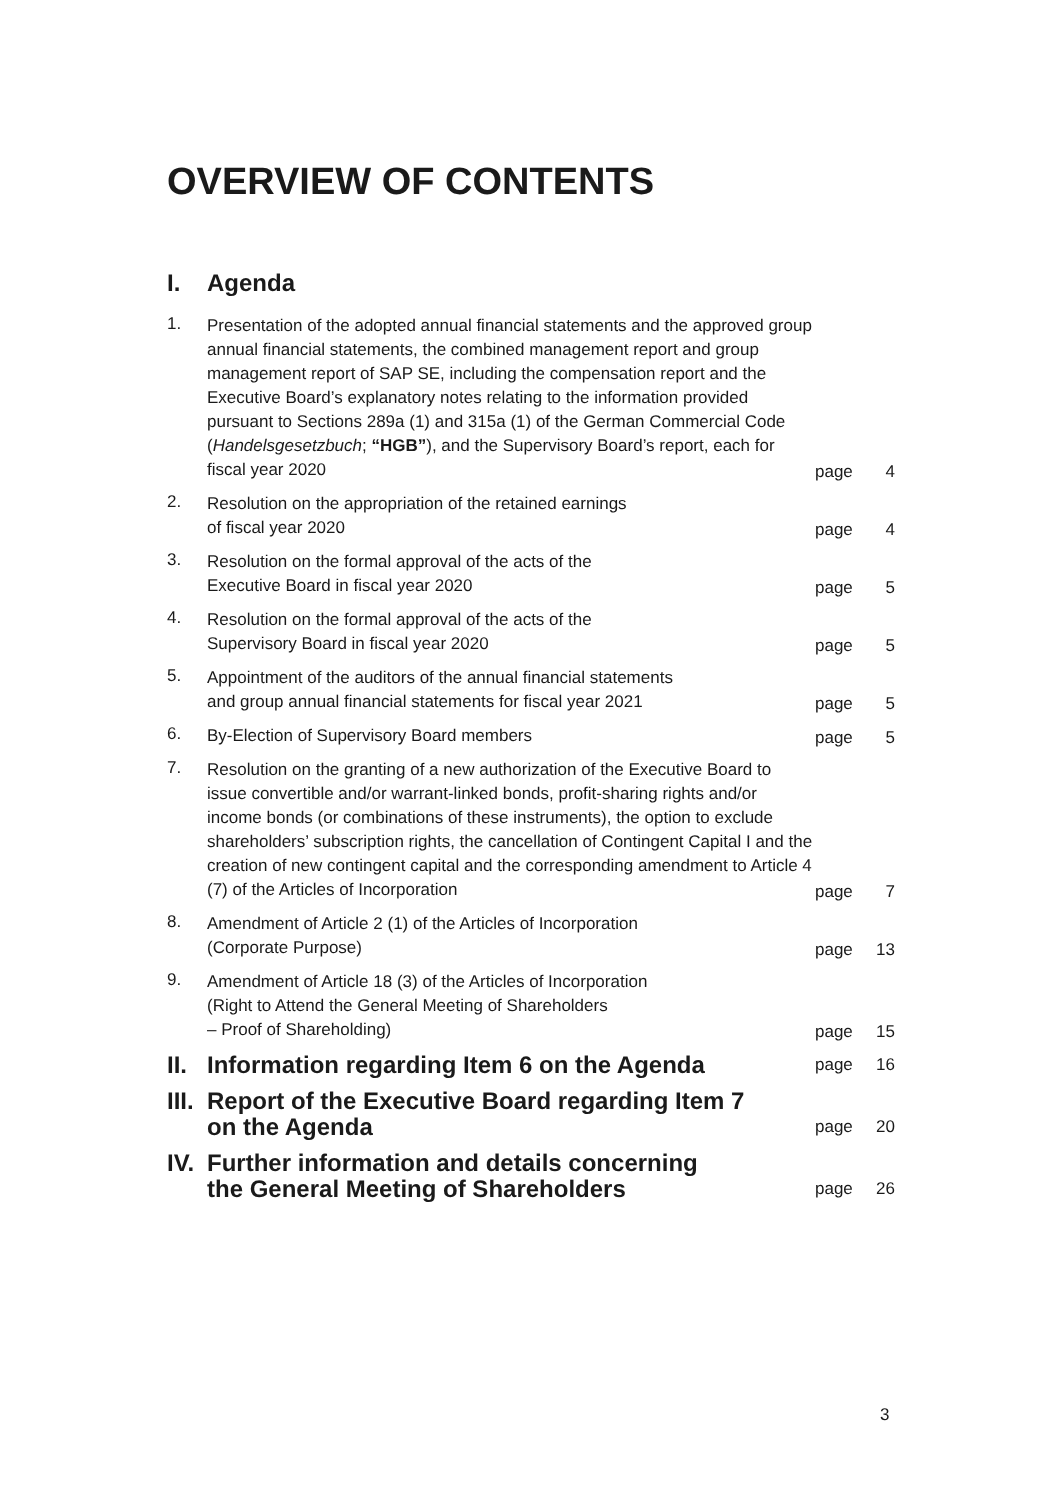OVERVIEW OF CONTENTS
| I. | Agenda | | |
| 1. | Presentation of the adopted annual financial statements and the approved group annual financial statements, the combined management report and group management report of SAP SE, including the compensation report and the Executive Board’s explanatory notes relating to the information provided pursuant to Sections 289a (1) and 315a (1) of the German Commercial Code ( Handelsgesetzbuch ; “HGB” ), and the Supervisory Board’s report, each for fiscal year 2020 | page | 4 |
| 2. | Resolution on the appropriation of the retained earnings of fiscal year 2020 | page | 4 |
| 3. | Resolution on the formal approval of the acts of the Executive Board in fiscal year 2020 | page | 5 |
| 4. | Resolution on the formal approval of the acts of the Supervisory Board in fiscal year 2020 | page | 5 |
| 5. | Appointment of the auditors of the annual financial statements and group annual financial statements for fiscal year 2021 | page | 5 |
| 6. | By-Election of Supervisory Board members | page | 5 |
| 7. | Resolution on the granting of a new authorization of the Executive Board to issue convertible and/or warrant-linked bonds, profit-sharing rights and/or income bonds (or combinations of these instruments), the option to exclude shareholders’ subscription rights, the cancellation of Contingent Capital I and the creation of new contingent capital and the corresponding amendment to Article 4 (7) of the Articles of Incorporation | page | 7 |
| 8. | Amendment of Article 2 (1) of the Articles of Incorporation (Corporate Purpose) | page | 13 |
| 9. | Amendment of Article 18 (3) of the Articles of Incorporation (Right to Attend the General Meeting of Shareholders – Proof of Shareholding) | page | 15 |
| II. | Information regarding Item 6 on the Agenda | page | 16 |
| III. | Report of the Executive Board regarding Item 7 on the Agenda | page | 20 |
| IV. | Further information and details concerning the General Meeting of Shareholders | page | 26 |
3